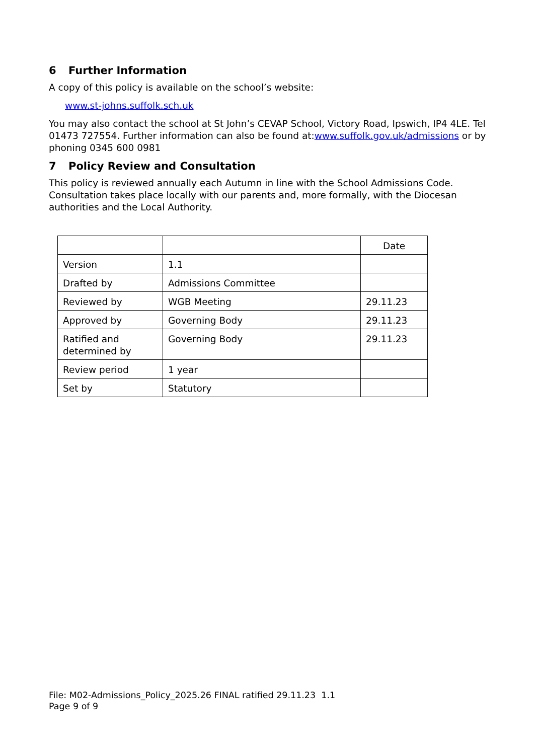6 Further Information
A copy of this policy is available on the school’s website:
www.st-johns.suffolk.sch.uk
You may also contact the school at St John’s CEVAP School, Victory Road, Ipswich, IP4 4LE. Tel 01473 727554. Further information can also be found at:www.suffolk.gov.uk/admissions or by phoning 0345 600 0981
7 Policy Review and Consultation
This policy is reviewed annually each Autumn in line with the School Admissions Code. Consultation takes place locally with our parents and, more formally, with the Diocesan authorities and the Local Authority.
| | | Date |
| Version | 1.1 | |
| Drafted by | Admissions Committee | |
| Reviewed by | WGB Meeting | 29.11.23 |
| Approved by | Governing Body | 29.11.23 |
| Ratified and determined by | Governing Body | 29.11.23 |
| Review period | 1 year | |
| Set by | Statutory | |
File: M02-Admissions_Policy_2025.26 FINAL ratified 29.11.23 1.1
Page 9 of 9